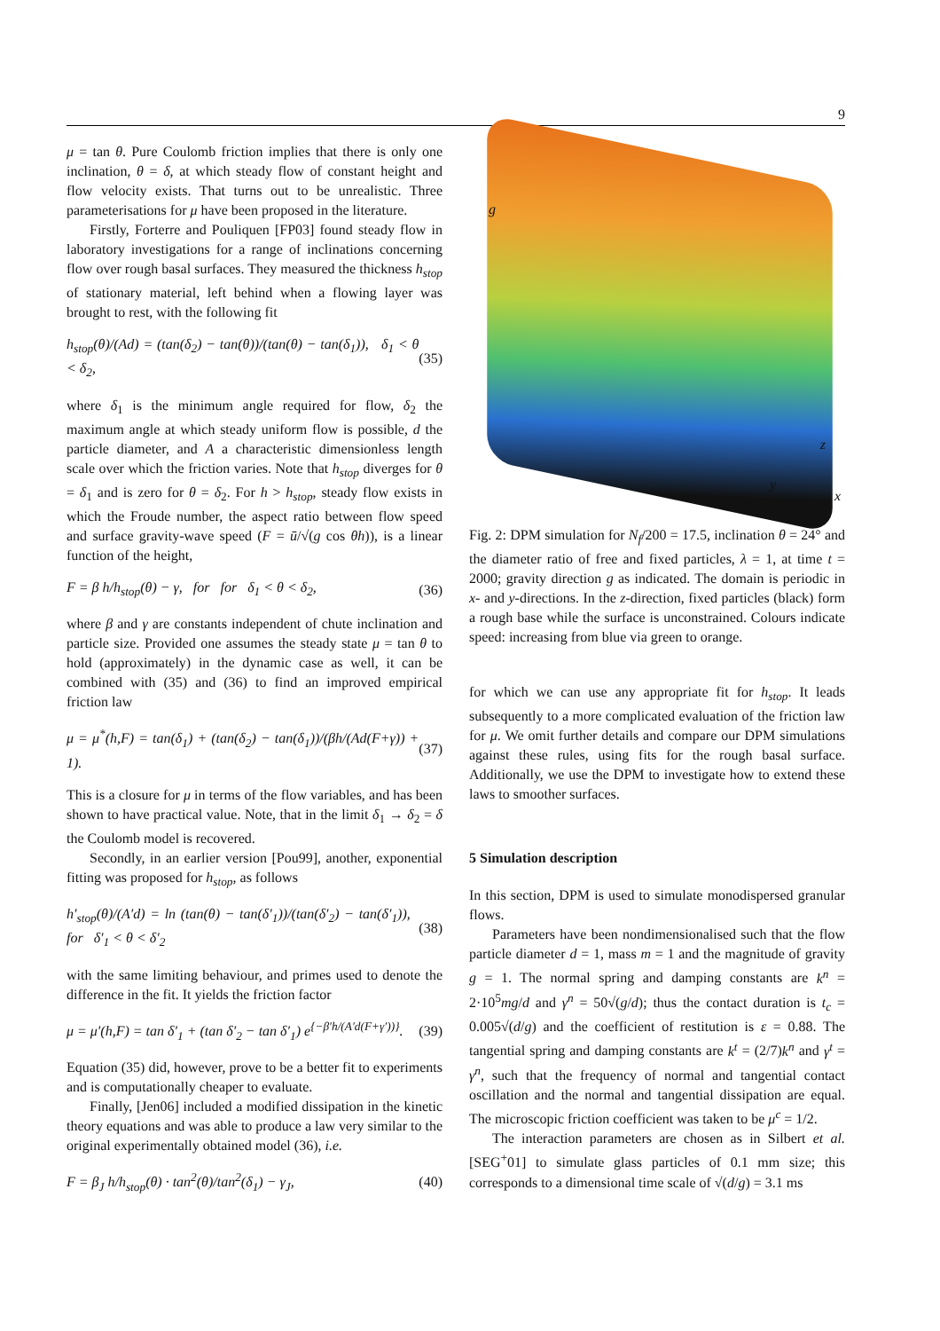9
μ = tan θ. Pure Coulomb friction implies that there is only one inclination, θ = δ, at which steady flow of constant height and flow velocity exists. That turns out to be unrealistic. Three parameterisations for μ have been proposed in the literature.
Firstly, Forterre and Pouliquen [FP03] found steady flow in laboratory investigations for a range of inclinations concerning flow over rough basal surfaces. They measured the thickness h<sub>stop</sub> of stationary material, left behind when a flowing layer was brought to rest, with the following fit
h<sub>stop</sub>(θ)/(Ad) = (tan(δ<sub>2</sub>) − tan(θ))/(tan(θ) − tan(δ<sub>1</sub>)), δ<sub>1</sub> < θ < δ<sub>2</sub>, (35)
where δ<sub>1</sub> is the minimum angle required for flow, δ<sub>2</sub> the maximum angle at which steady uniform flow is possible, d the particle diameter, and A a characteristic dimensionless length scale over which the friction varies. Note that h<sub>stop</sub> diverges for θ = δ<sub>1</sub> and is zero for θ = δ<sub>2</sub>. For h > h<sub>stop</sub>, steady flow exists in which the Froude number, the aspect ratio between flow speed and surface gravity-wave speed (F = ū/√(g cos θh)), is a linear function of the height,
F = β h/h<sub>stop</sub>(θ) − γ, for for δ<sub>1</sub> < θ < δ<sub>2</sub>, (36)
where β and γ are constants independent of chute inclination and particle size. Provided one assumes the steady state μ = tan θ to hold (approximately) in the dynamic case as well, it can be combined with (35) and (36) to find an improved empirical friction law
μ = μ<sup>*</sup>(h,F) = tan(δ<sub>1</sub>) + (tan(δ<sub>2</sub>) − tan(δ<sub>1</sub>))/(βh/(Ad(F+γ)) + 1). (37)
This is a closure for μ in terms of the flow variables, and has been shown to have practical value. Note, that in the limit δ<sub>1</sub> → δ<sub>2</sub> = δ the Coulomb model is recovered.
Secondly, in an earlier version [Pou99], another, exponential fitting was proposed for h<sub>stop</sub>, as follows
h′<sub>stop</sub>(θ)/(A′d) = ln (tan(θ) − tan(δ′<sub>1</sub>))/(tan(δ′<sub>2</sub>) − tan(δ′<sub>1</sub>)), for δ′<sub>1</sub> < θ < δ′<sub>2</sub> (38)
with the same limiting behaviour, and primes used to denote the difference in the fit. It yields the friction factor
μ = μ′(h,F) = tan δ′<sub>1</sub> + (tan δ′<sub>2</sub> − tan δ′<sub>1</sub>) e<sup>{−β′h/(A′d(F+γ′))}</sup>. (39)
Equation (35) did, however, prove to be a better fit to experiments and is computationally cheaper to evaluate.
Finally, [Jen06] included a modified dissipation in the kinetic theory equations and was able to produce a law very similar to the original experimentally obtained model (36), i.e.
F = β<sub>J</sub> h/h<sub>stop</sub>(θ) · tan<sup>2</sup>(θ)/tan<sup>2</sup>(δ<sub>1</sub>) − γ<sub>J</sub>, (40)
g
z
y
x
Fig. 2: DPM simulation for N<sub>f</sub>/200 = 17.5, inclination θ = 24° and the diameter ratio of free and fixed particles, λ = 1, at time t = 2000; gravity direction g as indicated. The domain is periodic in x- and y-directions. In the z-direction, fixed particles (black) form a rough base while the surface is unconstrained. Colours indicate speed: increasing from blue via green to orange.
for which we can use any appropriate fit for h<sub>stop</sub>. It leads subsequently to a more complicated evaluation of the friction law for μ. We omit further details and compare our DPM simulations against these rules, using fits for the rough basal surface. Additionally, we use the DPM to investigate how to extend these laws to smoother surfaces.
5 Simulation description
In this section, DPM is used to simulate monodispersed granular flows.
Parameters have been nondimensionalised such that the flow particle diameter d = 1, mass m = 1 and the magnitude of gravity g = 1. The normal spring and damping constants are k<sup>n</sup> = 2·10<sup>5</sup>mg/d and γ<sup>n</sup> = 50√(g/d); thus the contact duration is t<sub>c</sub> = 0.005√(d/g) and the coefficient of restitution is ε = 0.88. The tangential spring and damping constants are k<sup>t</sup> = (2/7)k<sup>n</sup> and γ<sup>t</sup> = γ<sup>n</sup>, such that the frequency of normal and tangential contact oscillation and the normal and tangential dissipation are equal. The microscopic friction coefficient was taken to be μ<sup>c</sup> = 1/2.
The interaction parameters are chosen as in Silbert et al. [SEG<sup>+</sup>01] to simulate glass particles of 0.1 mm size; this corresponds to a dimensional time scale of √(d/g) = 3.1 ms